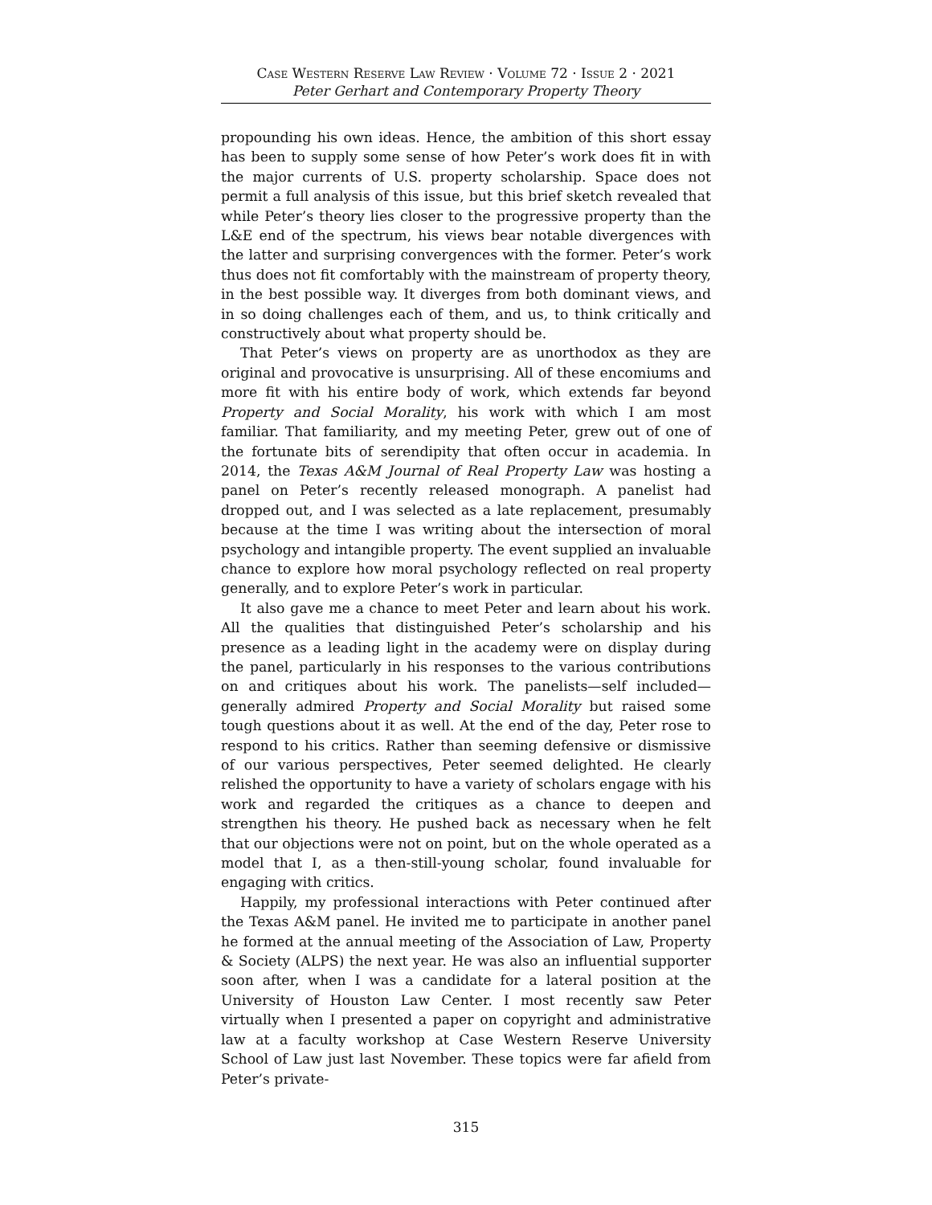Case Western Reserve Law Review · Volume 72 · Issue 2 · 2021
Peter Gerhart and Contemporary Property Theory
propounding his own ideas. Hence, the ambition of this short essay has been to supply some sense of how Peter’s work does fit in with the major currents of U.S. property scholarship. Space does not permit a full analysis of this issue, but this brief sketch revealed that while Peter’s theory lies closer to the progressive property than the L&E end of the spectrum, his views bear notable divergences with the latter and surprising convergences with the former. Peter’s work thus does not fit comfortably with the mainstream of property theory, in the best possible way. It diverges from both dominant views, and in so doing challenges each of them, and us, to think critically and constructively about what property should be.
That Peter’s views on property are as unorthodox as they are original and provocative is unsurprising. All of these encomiums and more fit with his entire body of work, which extends far beyond Property and Social Morality, his work with which I am most familiar. That familiarity, and my meeting Peter, grew out of one of the fortunate bits of serendipity that often occur in academia. In 2014, the Texas A&M Journal of Real Property Law was hosting a panel on Peter’s recently released monograph. A panelist had dropped out, and I was selected as a late replacement, presumably because at the time I was writing about the intersection of moral psychology and intangible property. The event supplied an invaluable chance to explore how moral psychology reflected on real property generally, and to explore Peter’s work in particular.
It also gave me a chance to meet Peter and learn about his work. All the qualities that distinguished Peter’s scholarship and his presence as a leading light in the academy were on display during the panel, particularly in his responses to the various contributions on and critiques about his work. The panelists—self included—generally admired Property and Social Morality but raised some tough questions about it as well. At the end of the day, Peter rose to respond to his critics. Rather than seeming defensive or dismissive of our various perspectives, Peter seemed delighted. He clearly relished the opportunity to have a variety of scholars engage with his work and regarded the critiques as a chance to deepen and strengthen his theory. He pushed back as necessary when he felt that our objections were not on point, but on the whole operated as a model that I, as a then-still-young scholar, found invaluable for engaging with critics.
Happily, my professional interactions with Peter continued after the Texas A&M panel. He invited me to participate in another panel he formed at the annual meeting of the Association of Law, Property & Society (ALPS) the next year. He was also an influential supporter soon after, when I was a candidate for a lateral position at the University of Houston Law Center. I most recently saw Peter virtually when I presented a paper on copyright and administrative law at a faculty workshop at Case Western Reserve University School of Law just last November. These topics were far afield from Peter’s private-
315